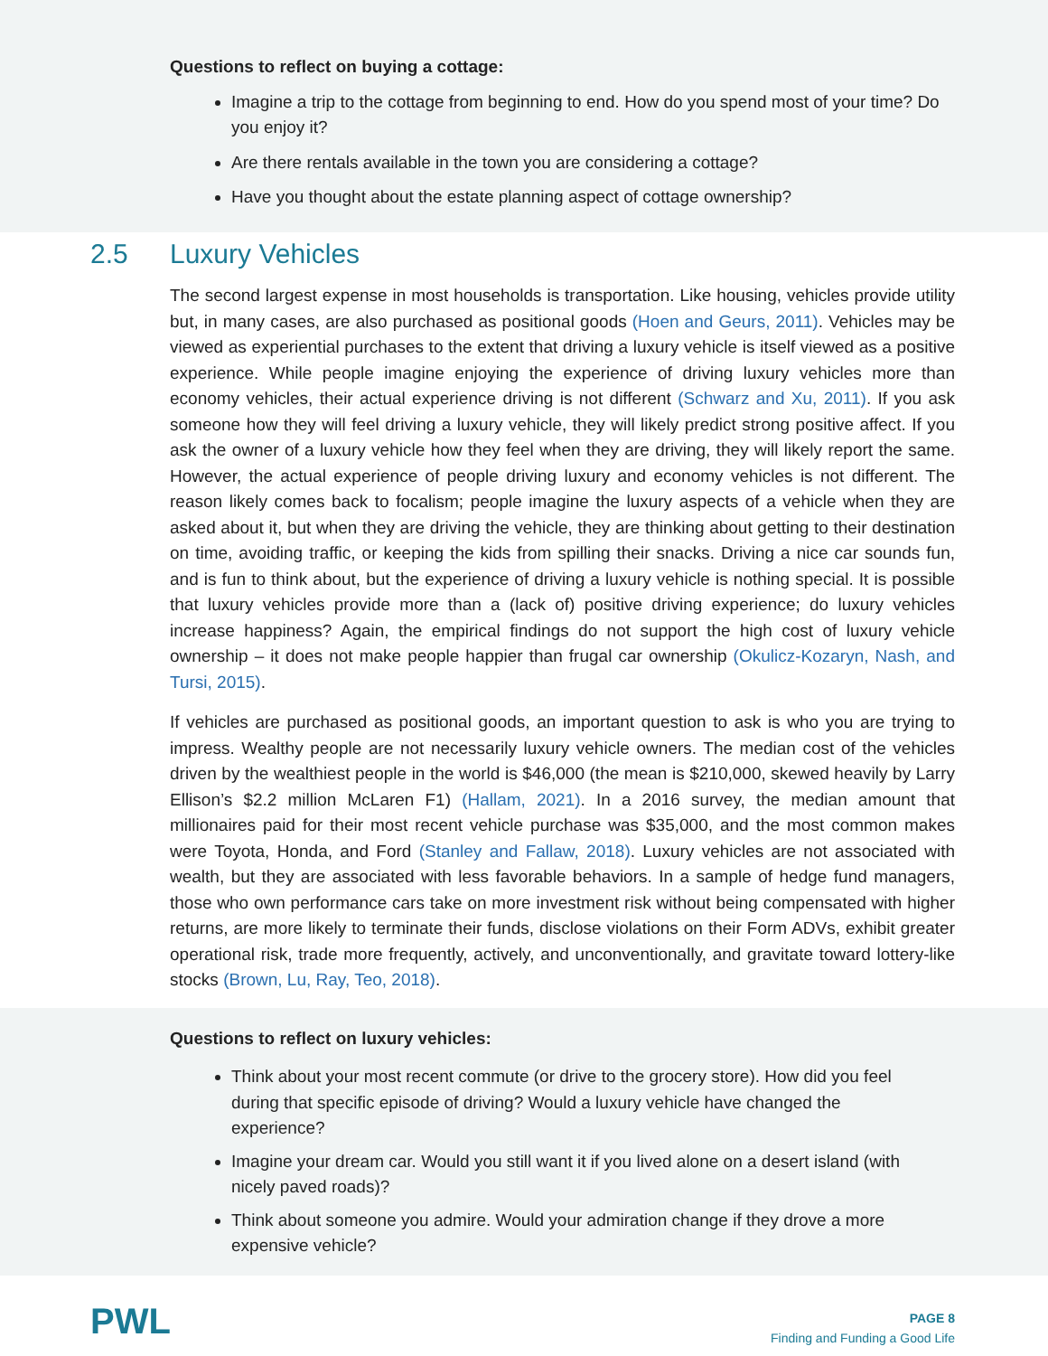Questions to reflect on buying a cottage:
Imagine a trip to the cottage from beginning to end. How do you spend most of your time? Do you enjoy it?
Are there rentals available in the town you are considering a cottage?
Have you thought about the estate planning aspect of cottage ownership?
2.5 Luxury Vehicles
The second largest expense in most households is transportation. Like housing, vehicles provide utility but, in many cases, are also purchased as positional goods (Hoen and Geurs, 2011). Vehicles may be viewed as experiential purchases to the extent that driving a luxury vehicle is itself viewed as a positive experience. While people imagine enjoying the experience of driving luxury vehicles more than economy vehicles, their actual experience driving is not different (Schwarz and Xu, 2011). If you ask someone how they will feel driving a luxury vehicle, they will likely predict strong positive affect. If you ask the owner of a luxury vehicle how they feel when they are driving, they will likely report the same. However, the actual experience of people driving luxury and economy vehicles is not different. The reason likely comes back to focalism; people imagine the luxury aspects of a vehicle when they are asked about it, but when they are driving the vehicle, they are thinking about getting to their destination on time, avoiding traffic, or keeping the kids from spilling their snacks. Driving a nice car sounds fun, and is fun to think about, but the experience of driving a luxury vehicle is nothing special. It is possible that luxury vehicles provide more than a (lack of) positive driving experience; do luxury vehicles increase happiness? Again, the empirical findings do not support the high cost of luxury vehicle ownership – it does not make people happier than frugal car ownership (Okulicz-Kozaryn, Nash, and Tursi, 2015).
If vehicles are purchased as positional goods, an important question to ask is who you are trying to impress. Wealthy people are not necessarily luxury vehicle owners. The median cost of the vehicles driven by the wealthiest people in the world is $46,000 (the mean is $210,000, skewed heavily by Larry Ellison’s $2.2 million McLaren F1) (Hallam, 2021). In a 2016 survey, the median amount that millionaires paid for their most recent vehicle purchase was $35,000, and the most common makes were Toyota, Honda, and Ford (Stanley and Fallaw, 2018). Luxury vehicles are not associated with wealth, but they are associated with less favorable behaviors. In a sample of hedge fund managers, those who own performance cars take on more investment risk without being compensated with higher returns, are more likely to terminate their funds, disclose violations on their Form ADVs, exhibit greater operational risk, trade more frequently, actively, and unconventionally, and gravitate toward lottery-like stocks (Brown, Lu, Ray, Teo, 2018).
Questions to reflect on luxury vehicles:
Think about your most recent commute (or drive to the grocery store). How did you feel during that specific episode of driving? Would a luxury vehicle have changed the experience?
Imagine your dream car. Would you still want it if you lived alone on a desert island (with nicely paved roads)?
Think about someone you admire. Would your admiration change if they drove a more expensive vehicle?
PWL
PAGE 8
Finding and Funding a Good Life